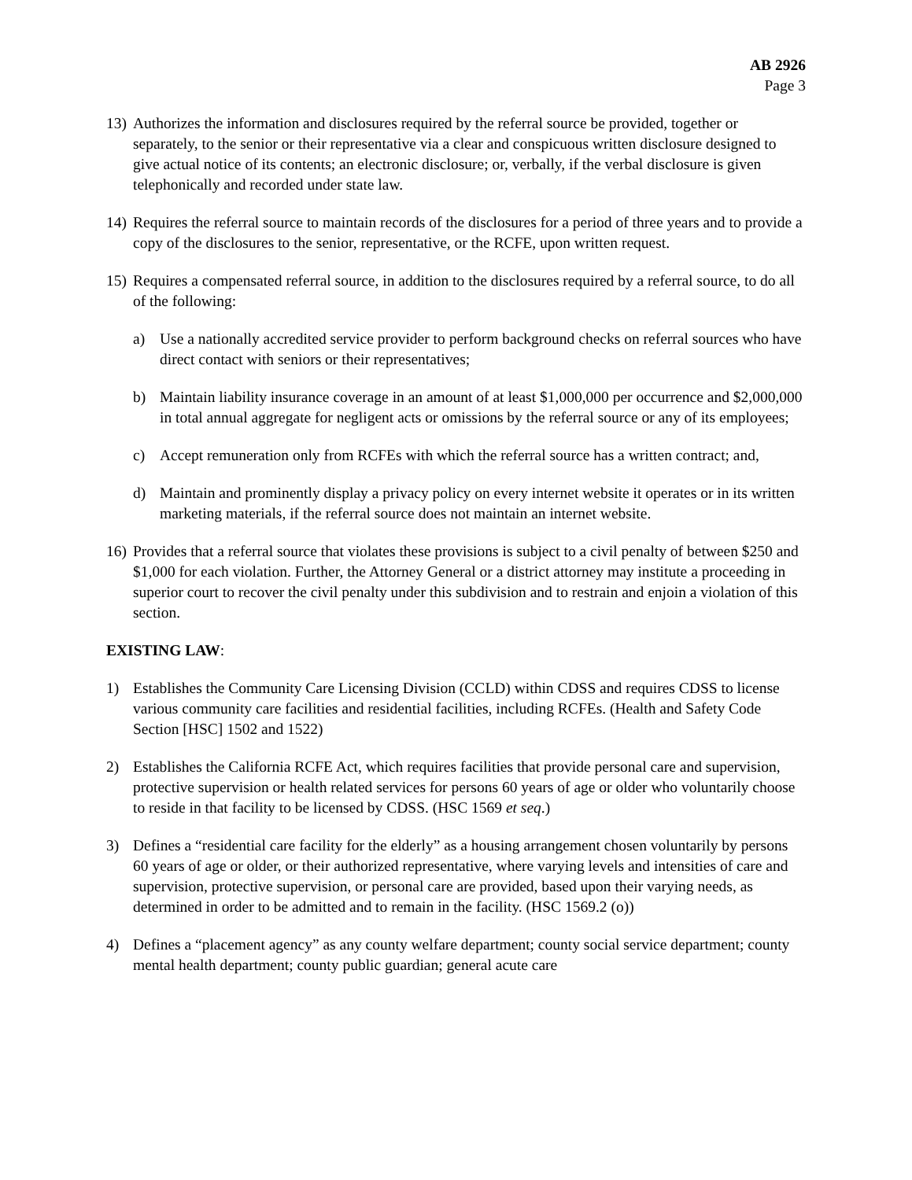AB 2926
Page 3
13)
Authorizes the information and disclosures required by the referral source be provided, together or separately, to the senior or their representative via a clear and conspicuous written disclosure designed to give actual notice of its contents; an electronic disclosure; or, verbally, if the verbal disclosure is given telephonically and recorded under state law.
14)
Requires the referral source to maintain records of the disclosures for a period of three years and to provide a copy of the disclosures to the senior, representative, or the RCFE, upon written request.
15)
Requires a compensated referral source, in addition to the disclosures required by a referral source, to do all of the following:
a) Use a nationally accredited service provider to perform background checks on referral sources who have direct contact with seniors or their representatives;
b) Maintain liability insurance coverage in an amount of at least $1,000,000 per occurrence and $2,000,000 in total annual aggregate for negligent acts or omissions by the referral source or any of its employees;
c) Accept remuneration only from RCFEs with which the referral source has a written contract; and,
d) Maintain and prominently display a privacy policy on every internet website it operates or in its written marketing materials, if the referral source does not maintain an internet website.
16)
Provides that a referral source that violates these provisions is subject to a civil penalty of between $250 and $1,000 for each violation. Further, the Attorney General or a district attorney may institute a proceeding in superior court to recover the civil penalty under this subdivision and to restrain and enjoin a violation of this section.
EXISTING LAW:
1) Establishes the Community Care Licensing Division (CCLD) within CDSS and requires CDSS to license various community care facilities and residential facilities, including RCFEs. (Health and Safety Code Section [HSC] 1502 and 1522)
2) Establishes the California RCFE Act, which requires facilities that provide personal care and supervision, protective supervision or health related services for persons 60 years of age or older who voluntarily choose to reside in that facility to be licensed by CDSS. (HSC 1569 et seq.)
3) Defines a “residential care facility for the elderly” as a housing arrangement chosen voluntarily by persons 60 years of age or older, or their authorized representative, where varying levels and intensities of care and supervision, protective supervision, or personal care are provided, based upon their varying needs, as determined in order to be admitted and to remain in the facility. (HSC 1569.2 (o))
4) Defines a “placement agency” as any county welfare department; county social service department; county mental health department; county public guardian; general acute care